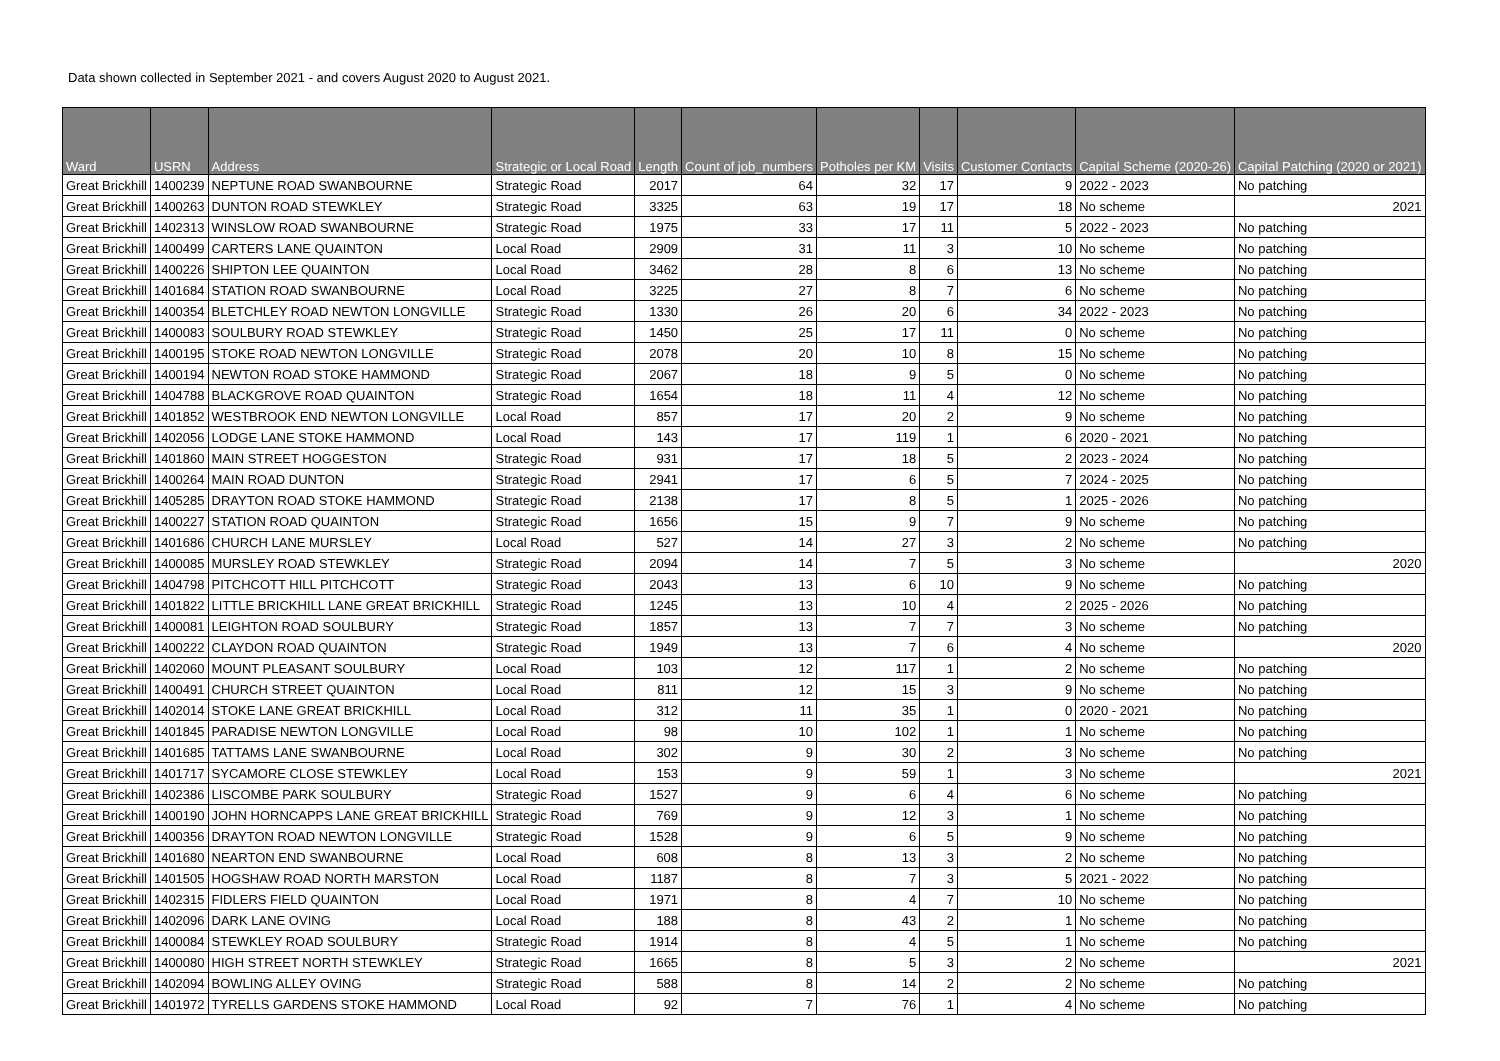Data shown collected in September 2021 - and covers August 2020 to August 2021.
| Ward | USRN | Address | Strategic or Local Road | Length | Count of job_numbers | Potholes per KM | Visits | Customer Contacts | Capital Scheme (2020-26) | Capital Patching (2020 or 2021) |
| --- | --- | --- | --- | --- | --- | --- | --- | --- | --- | --- |
| Great Brickhill | 1400239 | NEPTUNE ROAD SWANBOURNE | Strategic Road | 2017 | 64 | 32 | 17 | 9 | 2022 - 2023 | No patching |
| Great Brickhill | 1400263 | DUNTON ROAD STEWKLEY | Strategic Road | 3325 | 63 | 19 | 17 | 18 | No scheme | 2021 |
| Great Brickhill | 1402313 | WINSLOW ROAD SWANBOURNE | Strategic Road | 1975 | 33 | 17 | 11 | 5 | 2022 - 2023 | No patching |
| Great Brickhill | 1400499 | CARTERS LANE QUAINTON | Local Road | 2909 | 31 | 11 | 3 | 10 | No scheme | No patching |
| Great Brickhill | 1400226 | SHIPTON LEE QUAINTON | Local Road | 3462 | 28 | 8 | 6 | 13 | No scheme | No patching |
| Great Brickhill | 1401684 | STATION ROAD SWANBOURNE | Local Road | 3225 | 27 | 8 | 7 | 6 | No scheme | No patching |
| Great Brickhill | 1400354 | BLETCHLEY ROAD NEWTON LONGVILLE | Strategic Road | 1330 | 26 | 20 | 6 | 34 | 2022 - 2023 | No patching |
| Great Brickhill | 1400083 | SOULBURY ROAD STEWKLEY | Strategic Road | 1450 | 25 | 17 | 11 | 0 | No scheme | No patching |
| Great Brickhill | 1400195 | STOKE ROAD NEWTON LONGVILLE | Strategic Road | 2078 | 20 | 10 | 8 | 15 | No scheme | No patching |
| Great Brickhill | 1400194 | NEWTON ROAD STOKE HAMMOND | Strategic Road | 2067 | 18 | 9 | 5 | 0 | No scheme | No patching |
| Great Brickhill | 1404788 | BLACKGROVE ROAD QUAINTON | Strategic Road | 1654 | 18 | 11 | 4 | 12 | No scheme | No patching |
| Great Brickhill | 1401852 | WESTBROOK END NEWTON LONGVILLE | Local Road | 857 | 17 | 20 | 2 | 9 | No scheme | No patching |
| Great Brickhill | 1402056 | LODGE LANE STOKE HAMMOND | Local Road | 143 | 17 | 119 | 1 | 6 | 2020 - 2021 | No patching |
| Great Brickhill | 1401860 | MAIN STREET HOGGESTON | Strategic Road | 931 | 17 | 18 | 5 | 2 | 2023 - 2024 | No patching |
| Great Brickhill | 1400264 | MAIN ROAD DUNTON | Strategic Road | 2941 | 17 | 6 | 5 | 7 | 2024 - 2025 | No patching |
| Great Brickhill | 1405285 | DRAYTON ROAD STOKE HAMMOND | Strategic Road | 2138 | 17 | 8 | 5 | 1 | 2025 - 2026 | No patching |
| Great Brickhill | 1400227 | STATION ROAD QUAINTON | Strategic Road | 1656 | 15 | 9 | 7 | 9 | No scheme | No patching |
| Great Brickhill | 1401686 | CHURCH LANE MURSLEY | Local Road | 527 | 14 | 27 | 3 | 2 | No scheme | No patching |
| Great Brickhill | 1400085 | MURSLEY ROAD STEWKLEY | Strategic Road | 2094 | 14 | 7 | 5 | 3 | No scheme | 2020 |
| Great Brickhill | 1404798 | PITCHCOTT HILL PITCHCOTT | Strategic Road | 2043 | 13 | 6 | 10 | 9 | No scheme | No patching |
| Great Brickhill | 1401822 | LITTLE BRICKHILL LANE GREAT BRICKHILL | Strategic Road | 1245 | 13 | 10 | 4 | 2 | 2025 - 2026 | No patching |
| Great Brickhill | 1400081 | LEIGHTON ROAD SOULBURY | Strategic Road | 1857 | 13 | 7 | 7 | 3 | No scheme | No patching |
| Great Brickhill | 1400222 | CLAYDON ROAD QUAINTON | Strategic Road | 1949 | 13 | 7 | 6 | 4 | No scheme | 2020 |
| Great Brickhill | 1402060 | MOUNT PLEASANT SOULBURY | Local Road | 103 | 12 | 117 | 1 | 2 | No scheme | No patching |
| Great Brickhill | 1400491 | CHURCH STREET QUAINTON | Local Road | 811 | 12 | 15 | 3 | 9 | No scheme | No patching |
| Great Brickhill | 1402014 | STOKE LANE GREAT BRICKHILL | Local Road | 312 | 11 | 35 | 1 | 0 | 2020 - 2021 | No patching |
| Great Brickhill | 1401845 | PARADISE NEWTON LONGVILLE | Local Road | 98 | 10 | 102 | 1 | 1 | No scheme | No patching |
| Great Brickhill | 1401685 | TATTAMS LANE SWANBOURNE | Local Road | 302 | 9 | 30 | 2 | 3 | No scheme | No patching |
| Great Brickhill | 1401717 | SYCAMORE CLOSE STEWKLEY | Local Road | 153 | 9 | 59 | 1 | 3 | No scheme | 2021 |
| Great Brickhill | 1402386 | LISCOMBE PARK SOULBURY | Strategic Road | 1527 | 9 | 6 | 4 | 6 | No scheme | No patching |
| Great Brickhill | 1400190 | JOHN HORNCAPPS LANE GREAT BRICKHILL | Strategic Road | 769 | 9 | 12 | 3 | 1 | No scheme | No patching |
| Great Brickhill | 1400356 | DRAYTON ROAD NEWTON LONGVILLE | Strategic Road | 1528 | 9 | 6 | 5 | 9 | No scheme | No patching |
| Great Brickhill | 1401680 | NEARTON END SWANBOURNE | Local Road | 608 | 8 | 13 | 3 | 2 | No scheme | No patching |
| Great Brickhill | 1401505 | HOGSHAW ROAD NORTH MARSTON | Local Road | 1187 | 8 | 7 | 3 | 5 | 2021 - 2022 | No patching |
| Great Brickhill | 1402315 | FIDLERS FIELD QUAINTON | Local Road | 1971 | 8 | 4 | 7 | 10 | No scheme | No patching |
| Great Brickhill | 1402096 | DARK LANE OVING | Local Road | 188 | 8 | 43 | 2 | 1 | No scheme | No patching |
| Great Brickhill | 1400084 | STEWKLEY ROAD SOULBURY | Strategic Road | 1914 | 8 | 4 | 5 | 1 | No scheme | No patching |
| Great Brickhill | 1400080 | HIGH STREET NORTH STEWKLEY | Strategic Road | 1665 | 8 | 5 | 3 | 2 | No scheme | 2021 |
| Great Brickhill | 1402094 | BOWLING ALLEY OVING | Strategic Road | 588 | 8 | 14 | 2 | 2 | No scheme | No patching |
| Great Brickhill | 1401972 | TYRELLS GARDENS STOKE HAMMOND | Local Road | 92 | 7 | 76 | 1 | 4 | No scheme | No patching |